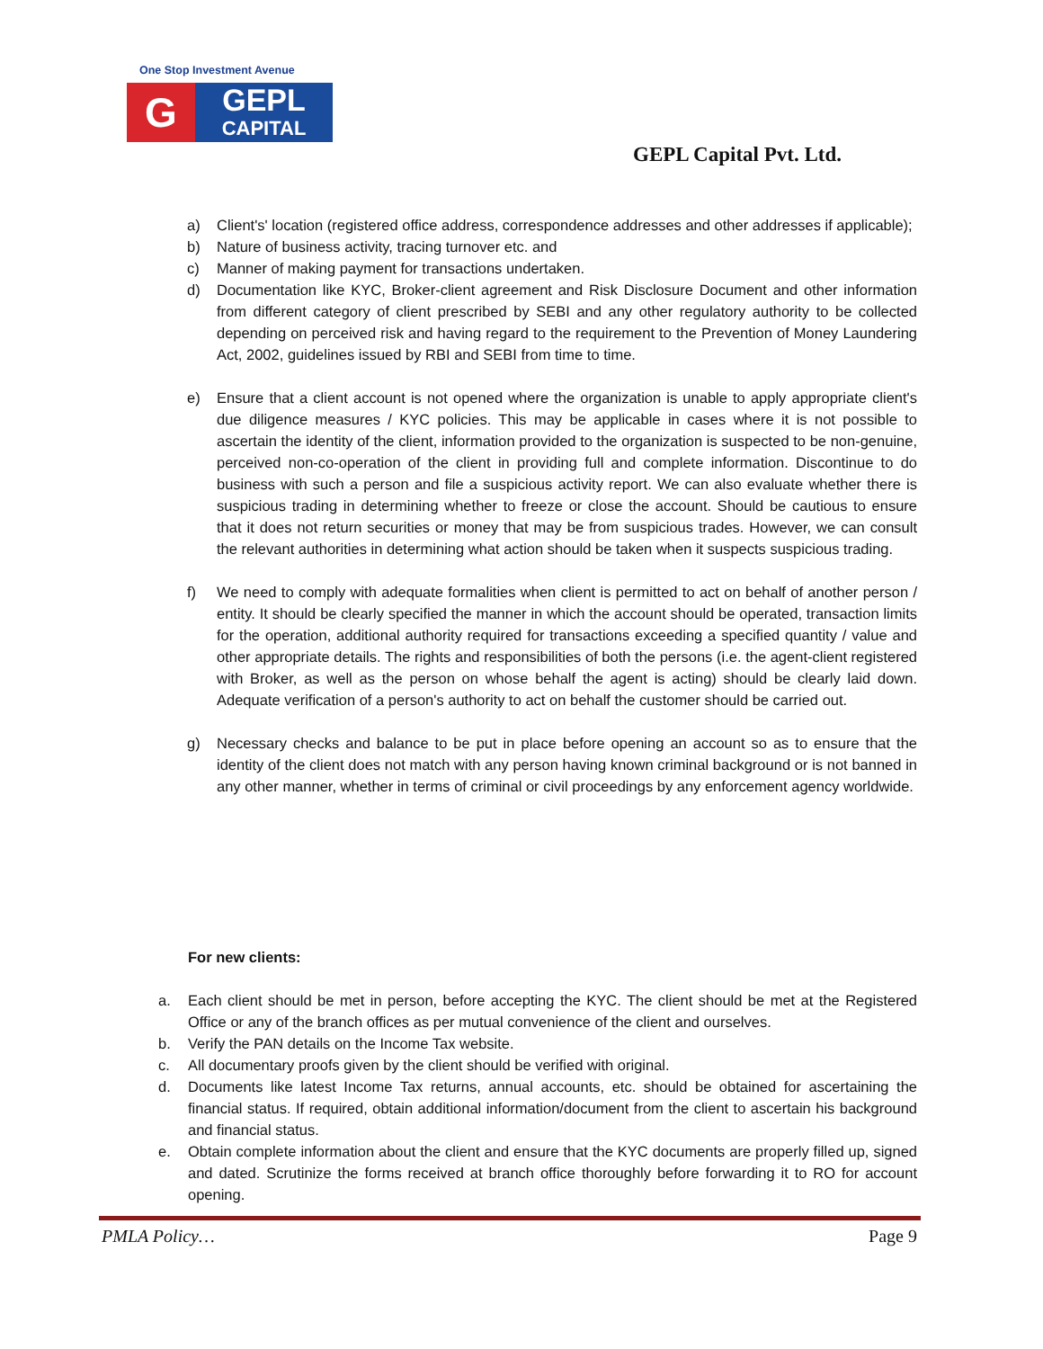One Stop Investment Avenue
G
GEPL
CAPITAL
GEPL Capital Pvt. Ltd.
a) Client's' location (registered office address, correspondence addresses and other addresses if applicable);
b) Nature of business activity, tracing turnover etc. and
c) Manner of making payment for transactions undertaken.
d) Documentation like KYC, Broker-client agreement and Risk Disclosure Document and other information from different category of client prescribed by SEBI and any other regulatory authority to be collected depending on perceived risk and having regard to the requirement to the Prevention of Money Laundering Act, 2002, guidelines issued by RBI and SEBI from time to time.
e) Ensure that a client account is not opened where the organization is unable to apply appropriate client's due diligence measures / KYC policies. This may be applicable in cases where it is not possible to ascertain the identity of the client, information provided to the organization is suspected to be non-genuine, perceived non-co-operation of the client in providing full and complete information. Discontinue to do business with such a person and file a suspicious activity report. We can also evaluate whether there is suspicious trading in determining whether to freeze or close the account. Should be cautious to ensure that it does not return securities or money that may be from suspicious trades. However, we can consult the relevant authorities in determining what action should be taken when it suspects suspicious trading.
f) We need to comply with adequate formalities when client is permitted to act on behalf of another person / entity. It should be clearly specified the manner in which the account should be operated, transaction limits for the operation, additional authority required for transactions exceeding a specified quantity / value and other appropriate details. The rights and responsibilities of both the persons (i.e. the agent-client registered with Broker, as well as the person on whose behalf the agent is acting) should be clearly laid down. Adequate verification of a person's authority to act on behalf the customer should be carried out.
g) Necessary checks and balance to be put in place before opening an account so as to ensure that the identity of the client does not match with any person having known criminal background or is not banned in any other manner, whether in terms of criminal or civil proceedings by any enforcement agency worldwide.
For new clients:
a. Each client should be met in person, before accepting the KYC. The client should be met at the Registered Office or any of the branch offices as per mutual convenience of the client and ourselves.
b. Verify the PAN details on the Income Tax website.
c. All documentary proofs given by the client should be verified with original.
d. Documents like latest Income Tax returns, annual accounts, etc. should be obtained for ascertaining the financial status. If required, obtain additional information/document from the client to ascertain his background and financial status.
e. Obtain complete information about the client and ensure that the KYC documents are properly filled up, signed and dated. Scrutinize the forms received at branch office thoroughly before forwarding it to RO for account opening.
PMLA Policy… Page 9